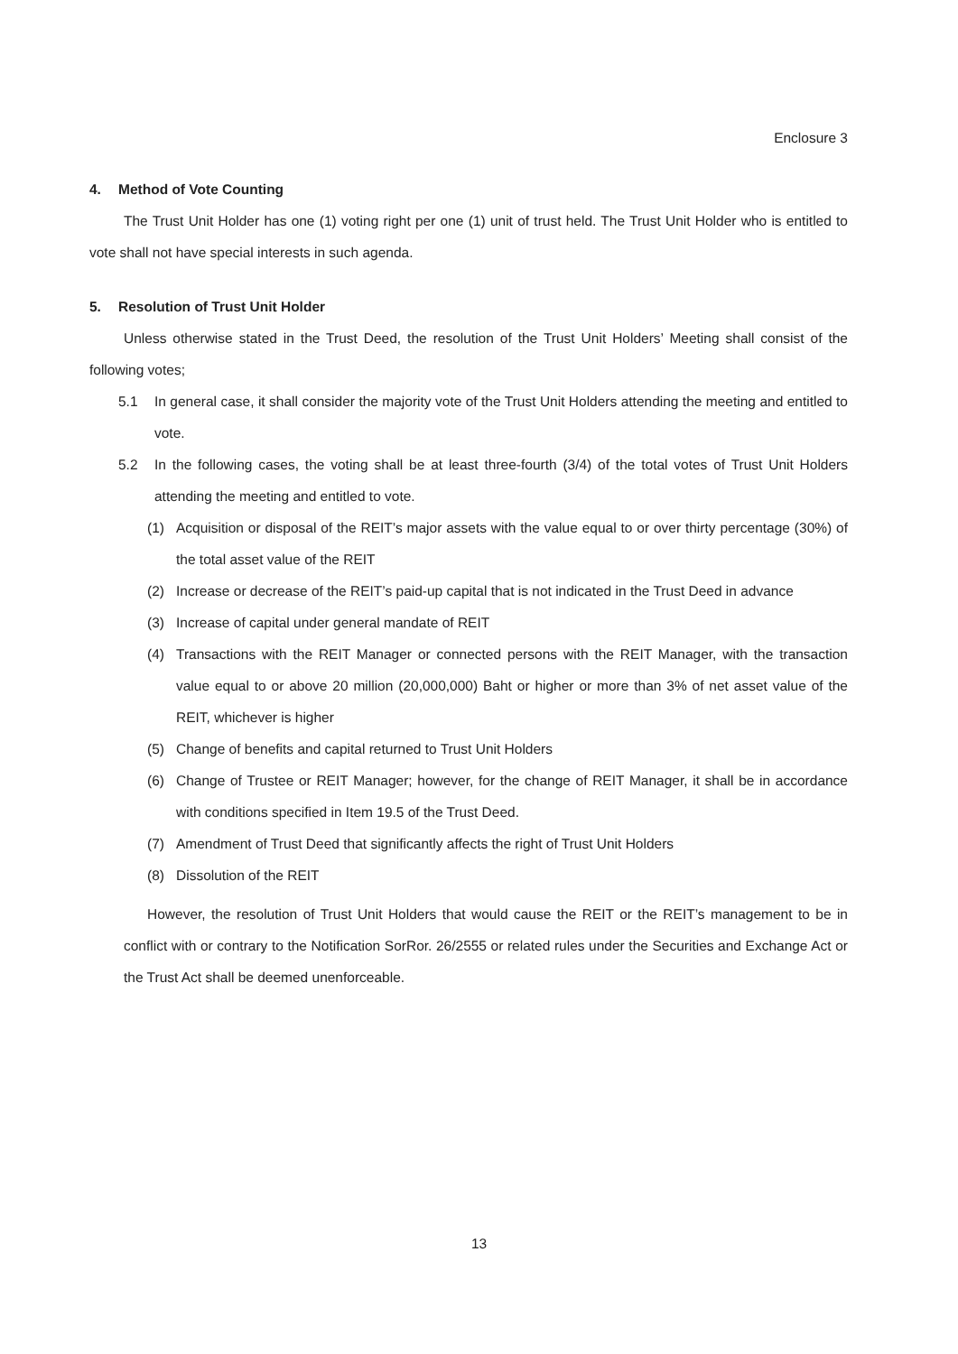Enclosure 3
4. Method of Vote Counting
The Trust Unit Holder has one (1) voting right per one (1) unit of trust held. The Trust Unit Holder who is entitled to vote shall not have special interests in such agenda.
5. Resolution of Trust Unit Holder
Unless otherwise stated in the Trust Deed, the resolution of the Trust Unit Holders’ Meeting shall consist of the following votes;
5.1 In general case, it shall consider the majority vote of the Trust Unit Holders attending the meeting and entitled to vote.
5.2 In the following cases, the voting shall be at least three-fourth (3/4) of the total votes of Trust Unit Holders attending the meeting and entitled to vote.
(1) Acquisition or disposal of the REIT’s major assets with the value equal to or over thirty percentage (30%) of the total asset value of the REIT
(2) Increase or decrease of the REIT’s paid-up capital that is not indicated in the Trust Deed in advance
(3) Increase of capital under general mandate of REIT
(4) Transactions with the REIT Manager or connected persons with the REIT Manager, with the transaction value equal to or above 20 million (20,000,000) Baht or higher or more than 3% of net asset value of the REIT, whichever is higher
(5) Change of benefits and capital returned to Trust Unit Holders
(6) Change of Trustee or REIT Manager; however, for the change of REIT Manager, it shall be in accordance with conditions specified in Item 19.5 of the Trust Deed.
(7) Amendment of Trust Deed that significantly affects the right of Trust Unit Holders
(8) Dissolution of the REIT
However, the resolution of Trust Unit Holders that would cause the REIT or the REIT’s management to be in conflict with or contrary to the Notification SorRor. 26/2555 or related rules under the Securities and Exchange Act or the Trust Act shall be deemed unenforceable.
13